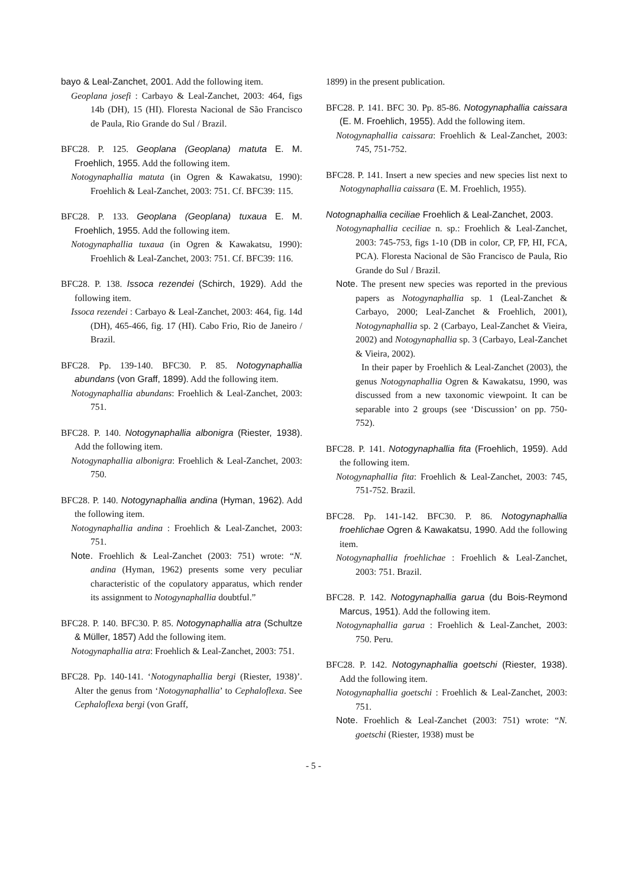bayo & Leal-Zanchet, 2001. Add the following item.
Geoplana josefi : Carbayo & Leal-Zanchet, 2003: 464, figs 14b (DH), 15 (HI). Floresta Nacional de São Francisco de Paula, Rio Grande do Sul / Brazil.
BFC28. P. 125. Geoplana (Geoplana) matuta E. M. Froehlich, 1955. Add the following item.
Notogynaphallia matuta (in Ogren & Kawakatsu, 1990): Froehlich & Leal-Zanchet, 2003: 751. Cf. BFC39: 115.
BFC28. P. 133. Geoplana (Geoplana) tuxaua E. M. Froehlich, 1955. Add the following item.
Notogynaphallia tuxaua (in Ogren & Kawakatsu, 1990): Froehlich & Leal-Zanchet, 2003: 751. Cf. BFC39: 116.
BFC28. P. 138. Issoca rezendei (Schirch, 1929). Add the following item.
Issoca rezendei : Carbayo & Leal-Zanchet, 2003: 464, fig. 14d (DH), 465-466, fig. 17 (HI). Cabo Frio, Rio de Janeiro / Brazil.
BFC28. Pp. 139-140. BFC30. P. 85. Notogynaphallia abundans (von Graff, 1899). Add the following item.
Notogynaphallia abundans: Froehlich & Leal-Zanchet, 2003: 751.
BFC28. P. 140. Notogynaphallia albonigra (Riester, 1938). Add the following item.
Notogynaphallia albonigra: Froehlich & Leal-Zanchet, 2003: 750.
BFC28. P. 140. Notogynaphallia andina (Hyman, 1962). Add the following item.
Notogynaphallia andina : Froehlich & Leal-Zanchet, 2003: 751.
Note. Froehlich & Leal-Zanchet (2003: 751) wrote: “N. andina (Hyman, 1962) presents some very peculiar characteristic of the copulatory apparatus, which render its assignment to Notogynaphallia doubtful.”
BFC28. P. 140. BFC30. P. 85. Notogynaphallia atra (Schultze & Müller, 1857) Add the following item.
Notogynaphallia atra: Froehlich & Leal-Zanchet, 2003: 751.
BFC28. Pp. 140-141. ‘Notogynaphallia bergi (Riester, 1938)’. Alter the genus from ‘Notogynaphallia’ to Cephaloflexa. See Cephaloflexa bergi (von Graff,
1899) in the present publication.
BFC28. P. 141. BFC 30. Pp. 85-86. Notogynaphallia caissara (E. M. Froehlich, 1955). Add the following item.
Notogynaphallia caissara: Froehlich & Leal-Zanchet, 2003: 745, 751-752.
BFC28. P. 141. Insert a new species and new species list next to Notogynaphallia caissara (E. M. Froehlich, 1955).
Notognaphallia ceciliae Froehlich & Leal-Zanchet, 2003.
Notogynaphallia ceciliae n. sp.: Froehlich & Leal-Zanchet, 2003: 745-753, figs 1-10 (DB in color, CP, FP, HI, FCA, PCA). Floresta Nacional de São Francisco de Paula, Rio Grande do Sul / Brazil.
Note. The present new species was reported in the previous papers as Notogynaphallia sp. 1 (Leal-Zanchet & Carbayo, 2000; Leal-Zanchet & Froehlich, 2001), Notogynaphallia sp. 2 (Carbayo, Leal-Zanchet & Vieira, 2002) and Notogynaphallia sp. 3 (Carbayo, Leal-Zanchet & Vieira, 2002).
In their paper by Froehlich & Leal-Zanchet (2003), the genus Notogynaphallia Ogren & Kawakatsu, 1990, was discussed from a new taxonomic viewpoint. It can be separable into 2 groups (see ‘Discussion’ on pp. 750-752).
BFC28. P. 141. Notogynaphallia fita (Froehlich, 1959). Add the following item.
Notogynaphallia fita: Froehlich & Leal-Zanchet, 2003: 745, 751-752. Brazil.
BFC28. Pp. 141-142. BFC30. P. 86. Notogynaphallia froehlichae Ogren & Kawakatsu, 1990. Add the following item.
Notogynaphallia froehlichae : Froehlich & Leal-Zanchet, 2003: 751. Brazil.
BFC28. P. 142. Notogynaphallia garua (du Bois-Reymond Marcus, 1951). Add the following item.
Notogynaphallia garua : Froehlich & Leal-Zanchet, 2003: 750. Peru.
BFC28. P. 142. Notogynaphallia goetschi (Riester, 1938). Add the following item.
Notogynaphallia goetschi : Froehlich & Leal-Zanchet, 2003: 751.
Note. Froehlich & Leal-Zanchet (2003: 751) wrote: “N. goetschi (Riester, 1938) must be
- 5 -